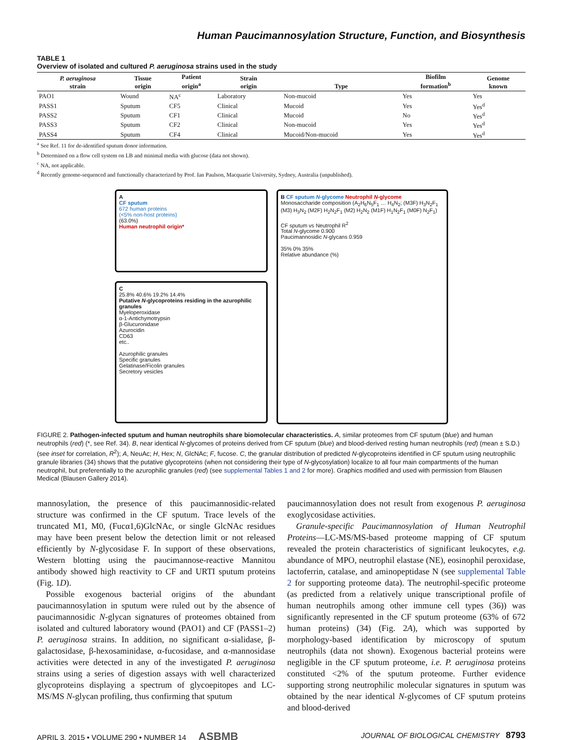Human Paucimannosylation Structure, Function, and Biosynthesis
TABLE 1
Overview of isolated and cultured P. aeruginosa strains used in the study
| P. aeruginosa strain | Tissue origin | Patient origin<sup>a</sup> | Strain origin | Type | Biofilm formation<sup>b</sup> | Genome known |
| --- | --- | --- | --- | --- | --- | --- |
| PAO1 | Wound | NA<sup>c</sup> | Laboratory | Non-mucoid | Yes | Yes |
| PASS1 | Sputum | CF5 | Clinical | Mucoid | Yes | Yes<sup>d</sup> |
| PASS2 | Sputum | CF1 | Clinical | Mucoid | No | Yes<sup>d</sup> |
| PASS3 | Sputum | CF2 | Clinical | Non-mucoid | Yes | Yes<sup>d</sup> |
| PASS4 | Sputum | CF4 | Clinical | Mucoid/Non-mucoid | Yes | Yes<sup>d</sup> |
<sup>a</sup> See Ref. 11 for de-identified sputum donor information.
<sup>b</sup> Determined on a flow cell system on LB and minimal media with glucose (data not shown).
<sup>c</sup> NA, not applicable.
<sup>d</sup> Recently genome-sequenced and functionally characterized by Prof. Ian Paulson, Macquarie University, Sydney, Australia (unpublished).
A
CF sputum
672 human proteins
(<5% non-host proteins)
(63.0%)
Human neutrophil origin*
C
25.8% 40.6% 19.2% 14.4%
Putative N-glycoproteins residing in the azurophilic granules
Myeloperoxidase
α-1-Antichymotrypsin
β-Glucuronidase
Azurocidin
CD63
etc..
Azurophilic granules
Specific granules
Gelatinase/Ficolin granules
Secretory vesicles
B CF sputum N-glycome Neutrophil N-glycome
Monosaccharide composition (A<sub>2</sub>H<sub>6</sub>N<sub>5</sub>F<sub>1</sub> … H<sub>4</sub>N<sub>2</sub>; (M3F) H<sub>3</sub>N<sub>2</sub>F<sub>1</sub> (M3) H<sub>3</sub>N<sub>2</sub> (M2F) H<sub>2</sub>N<sub>2</sub>F<sub>1</sub> (M2) H<sub>2</sub>N<sub>2</sub> (M1F) H<sub>1</sub>N<sub>2</sub>F<sub>1</sub> (M0F) N<sub>2</sub>F<sub>1</sub>)
CF sputum vs Neutrophil R<sup>2</sup>
Total N-glycome 0.900
Paucimannosidic N-glycans 0.959
35% 0% 35%
Relative abundance (%)
FIGURE 2. Pathogen-infected sputum and human neutrophils share biomolecular characteristics. A, similar proteomes from CF sputum (blue) and human neutrophils (red) (*, see Ref. 34). B, near identical N-glycomes of proteins derived from CF sputum (blue) and blood-derived resting human neutrophils (red) (mean ± S.D.) (see inset for correlation, R<sup>2</sup>); A, NeuAc; H, Hex; N, GlcNAc; F, fucose. C, the granular distribution of predicted N-glycoproteins identified in CF sputum using neutrophilic granule libraries (34) shows that the putative glycoproteins (when not considering their type of N-glycosylation) localize to all four main compartments of the human neutrophil, but preferentially to the azurophilic granules (red) (see supplemental Tables 1 and 2 for more). Graphics modified and used with permission from Blausen Medical (Blausen Gallery 2014).
mannosylation, the presence of this paucimannosidic-related structure was confirmed in the CF sputum. Trace levels of the truncated M1, M0, (Fucα1,6)GlcNAc, or single GlcNAc residues may have been present below the detection limit or not released efficiently by N-glycosidase F. In support of these observations, Western blotting using the paucimannose-reactive Mannitou antibody showed high reactivity to CF and URTI sputum proteins (Fig. 1D).
Possible exogenous bacterial origins of the abundant paucimannosylation in sputum were ruled out by the absence of paucimannosidic N-glycan signatures of proteomes obtained from isolated and cultured laboratory wound (PAO1) and CF (PASS1–2) P. aeruginosa strains. In addition, no significant α-sialidase, β-galactosidase, β-hexosaminidase, α-fucosidase, and α-mannosidase activities were detected in any of the investigated P. aeruginosa strains using a series of digestion assays with well characterized glycoproteins displaying a spectrum of glycoepitopes and LC-MS/MS N-glycan profiling, thus confirming that sputum
paucimannosylation does not result from exogenous P. aeruginosa exoglycosidase activities.
Granule-specific Paucimannosylation of Human Neutrophil Proteins—LC-MS/MS-based proteome mapping of CF sputum revealed the protein characteristics of significant leukocytes, e.g. abundance of MPO, neutrophil elastase (NE), eosinophil peroxidase, lactoferrin, catalase, and aminopeptidase N (see supplemental Table 2 for supporting proteome data). The neutrophil-specific proteome (as predicted from a relatively unique transcriptional profile of human neutrophils among other immune cell types (36)) was significantly represented in the CF sputum proteome (63% of 672 human proteins) (34) (Fig. 2A), which was supported by morphology-based identification by microscopy of sputum neutrophils (data not shown). Exogenous bacterial proteins were negligible in the CF sputum proteome, i.e. P. aeruginosa proteins constituted <2% of the sputum proteome. Further evidence supporting strong neutrophilic molecular signatures in sputum was obtained by the near identical N-glycomes of CF sputum proteins and blood-derived
APRIL 3, 2015 • VOLUME 290 • NUMBER 14 ASBMB JOURNAL OF BIOLOGICAL CHEMISTRY 8793